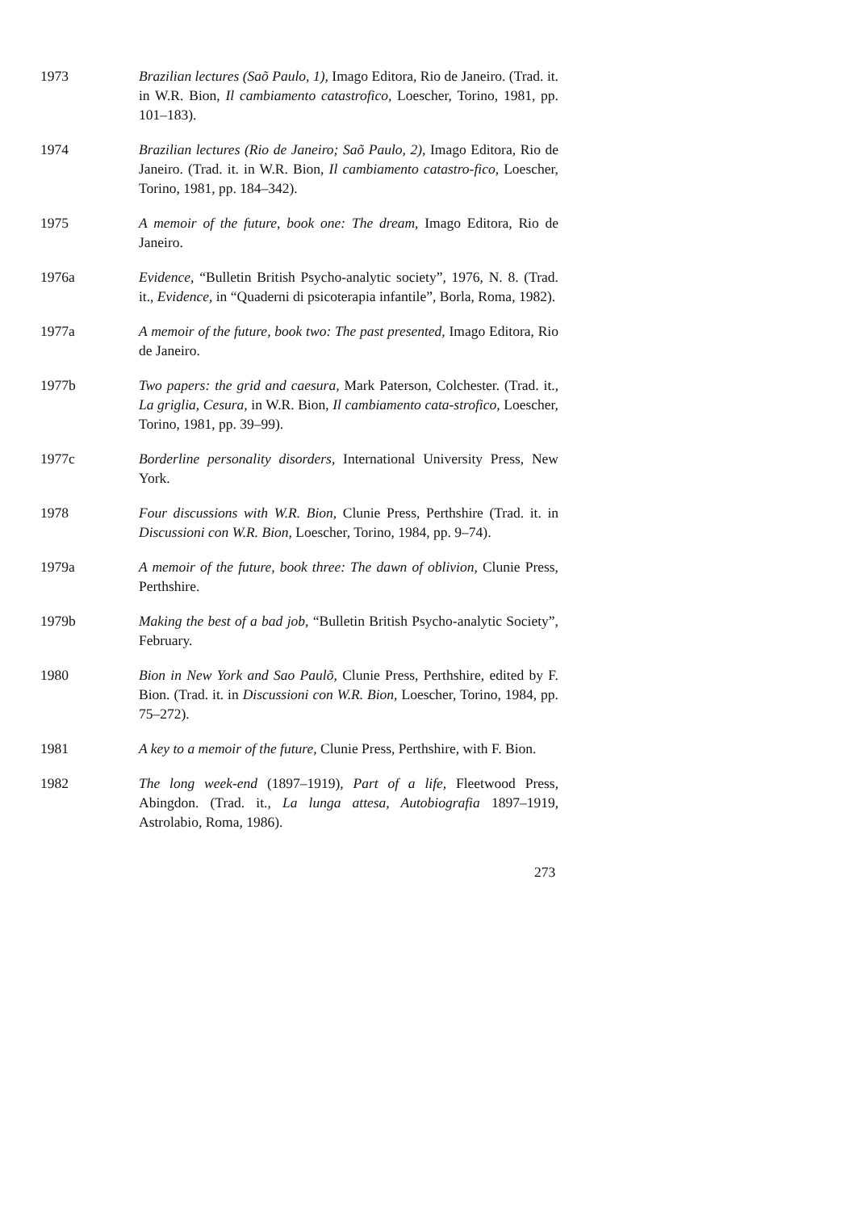1973 Brazilian lectures (Saõ Paulo, 1), Imago Editora, Rio de Janeiro. (Trad. it. in W.R. Bion, Il cambiamento catastrofico, Loescher, Torino, 1981, pp. 101–183).
1974 Brazilian lectures (Rio de Janeiro; Saõ Paulo, 2), Imago Editora, Rio de Janeiro. (Trad. it. in W.R. Bion, Il cambiamento catastro-fico, Loescher, Torino, 1981, pp. 184–342).
1975 A memoir of the future, book one: The dream, Imago Editora, Rio de Janeiro.
1976a Evidence, “Bulletin British Psycho-analytic society”, 1976, N. 8. (Trad. it., Evidence, in “Quaderni di psicoterapia infantile”, Borla, Roma, 1982).
1977a A memoir of the future, book two: The past presented, Imago Editora, Rio de Janeiro.
1977b Two papers: the grid and caesura, Mark Paterson, Colchester. (Trad. it., La griglia, Cesura, in W.R. Bion, Il cambiamento cata-strofico, Loescher, Torino, 1981, pp. 39–99).
1977c Borderline personality disorders, International University Press, New York.
1978 Four discussions with W.R. Bion, Clunie Press, Perthshire (Trad. it. in Discussioni con W.R. Bion, Loescher, Torino, 1984, pp. 9–74).
1979a A memoir of the future, book three: The dawn of oblivion, Clunie Press, Perthshire.
1979b Making the best of a bad job, “Bulletin British Psycho-analytic Society”, February.
1980 Bion in New York and Sao Paulõ, Clunie Press, Perthshire, edited by F. Bion. (Trad. it. in Discussioni con W.R. Bion, Loescher, Torino, 1984, pp. 75–272).
1981 A key to a memoir of the future, Clunie Press, Perthshire, with F. Bion.
1982 The long week-end (1897–1919), Part of a life, Fleetwood Press, Abingdon. (Trad. it., La lunga attesa, Autobiografia 1897–1919, Astrolabio, Roma, 1986).
273